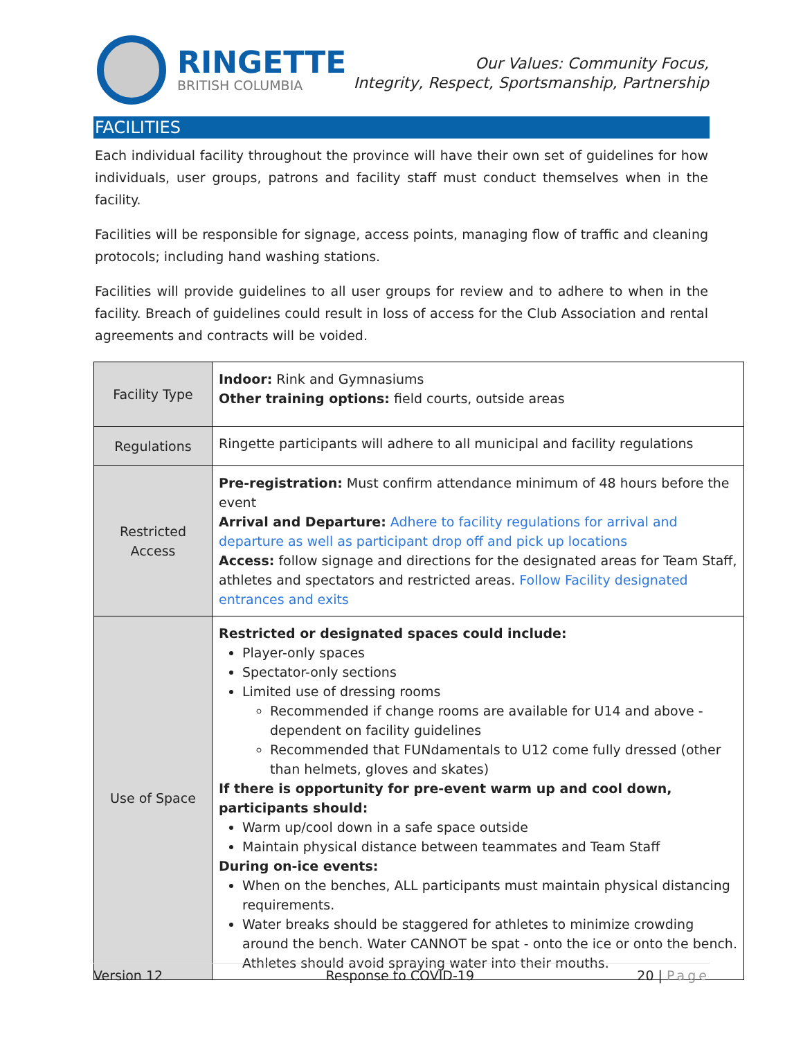RINGETTE
BRITISH COLUMBIA
Our Values: Community Focus,
Integrity, Respect, Sportsmanship, Partnership
FACILITIES
Each individual facility throughout the province will have their own set of guidelines for how individuals, user groups, patrons and facility staff must conduct themselves when in the facility.
Facilities will be responsible for signage, access points, managing flow of traffic and cleaning protocols; including hand washing stations.
Facilities will provide guidelines to all user groups for review and to adhere to when in the facility. Breach of guidelines could result in loss of access for the Club Association and rental agreements and contracts will be voided.
| Facility Type | Indoor: Rink and Gymnasiums Other training options: field courts, outside areas |
| Regulations | Ringette participants will adhere to all municipal and facility regulations |
| Restricted Access | Pre-registration: Must confirm attendance minimum of 48 hours before the event Arrival and Departure: Adhere to facility regulations for arrival and departure as well as participant drop off and pick up locations Access: follow signage and directions for the designated areas for Team Staff, athletes and spectators and restricted areas. Follow Facility designated entrances and exits |
| Use of Space | Restricted or designated spaces could include: Player-only spaces Spectator-only sections Limited use of dressing rooms Recommended if change rooms are available for U14 and above - dependent on facility guidelines Recommended that FUNdamentals to U12 come fully dressed (other than helmets, gloves and skates) If there is opportunity for pre-event warm up and cool down, participants should: Warm up/cool down in a safe space outside Maintain physical distance between teammates and Team Staff During on-ice events: When on the benches, ALL participants must maintain physical distancing requirements. Water breaks should be staggered for athletes to minimize crowding around the bench. Water CANNOT be spat - onto the ice or onto the bench. Athletes should avoid spraying water into their mouths. |
Version 12 Response to COVID-19 20 | Page